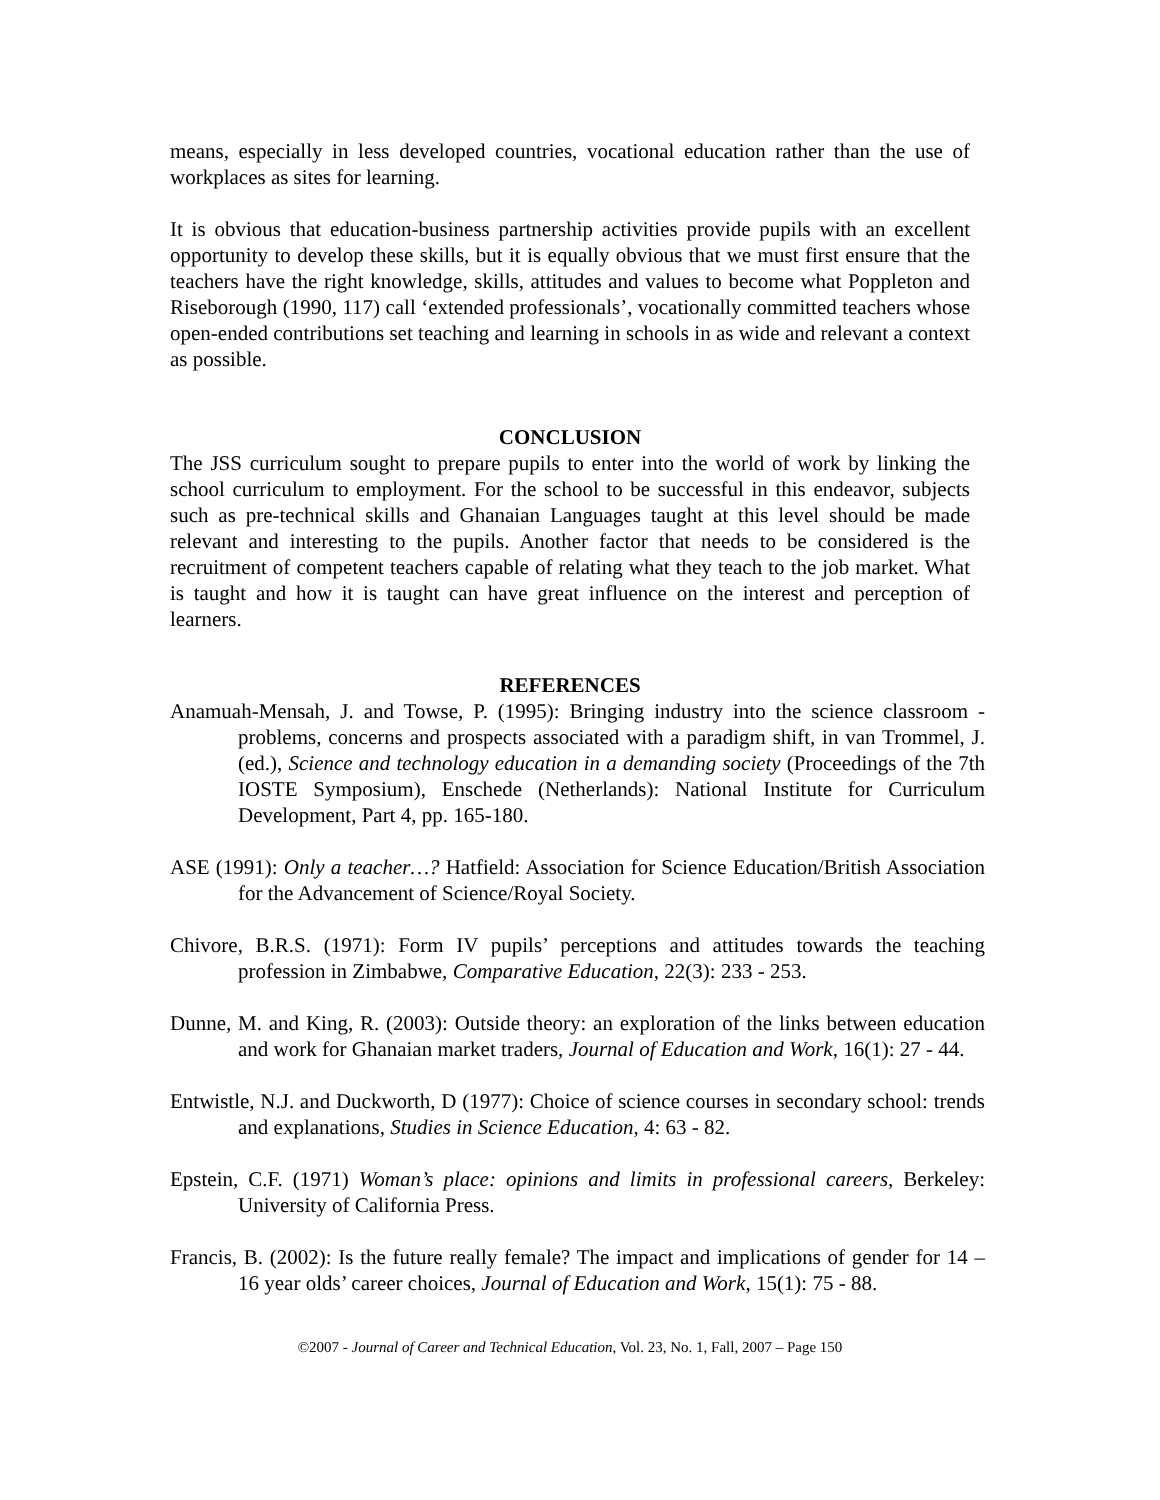means, especially in less developed countries, vocational education rather than the use of workplaces as sites for learning.
It is obvious that education-business partnership activities provide pupils with an excellent opportunity to develop these skills, but it is equally obvious that we must first ensure that the teachers have the right knowledge, skills, attitudes and values to become what Poppleton and Riseborough (1990, 117) call ‘extended professionals’, vocationally committed teachers whose open-ended contributions set teaching and learning in schools in as wide and relevant a context as possible.
CONCLUSION
The JSS curriculum sought to prepare pupils to enter into the world of work by linking the school curriculum to employment. For the school to be successful in this endeavor, subjects such as pre-technical skills and Ghanaian Languages taught at this level should be made relevant and interesting to the pupils. Another factor that needs to be considered is the recruitment of competent teachers capable of relating what they teach to the job market. What is taught and how it is taught can have great influence on the interest and perception of learners.
REFERENCES
Anamuah-Mensah, J. and Towse, P. (1995): Bringing industry into the science classroom - problems, concerns and prospects associated with a paradigm shift, in van Trommel, J. (ed.), Science and technology education in a demanding society (Proceedings of the 7th IOSTE Symposium), Enschede (Netherlands): National Institute for Curriculum Development, Part 4, pp. 165-180.
ASE (1991): Only a teacher…? Hatfield: Association for Science Education/British Association for the Advancement of Science/Royal Society.
Chivore, B.R.S. (1971): Form IV pupils’ perceptions and attitudes towards the teaching profession in Zimbabwe, Comparative Education, 22(3): 233 - 253.
Dunne, M. and King, R. (2003): Outside theory: an exploration of the links between education and work for Ghanaian market traders, Journal of Education and Work, 16(1): 27 - 44.
Entwistle, N.J. and Duckworth, D (1977): Choice of science courses in secondary school: trends and explanations, Studies in Science Education, 4: 63 - 82.
Epstein, C.F. (1971) Woman’s place: opinions and limits in professional careers, Berkeley: University of California Press.
Francis, B. (2002): Is the future really female? The impact and implications of gender for 14 – 16 year olds’ career choices, Journal of Education and Work, 15(1): 75 - 88.
©2007 - Journal of Career and Technical Education, Vol. 23, No. 1, Fall, 2007 – Page 150